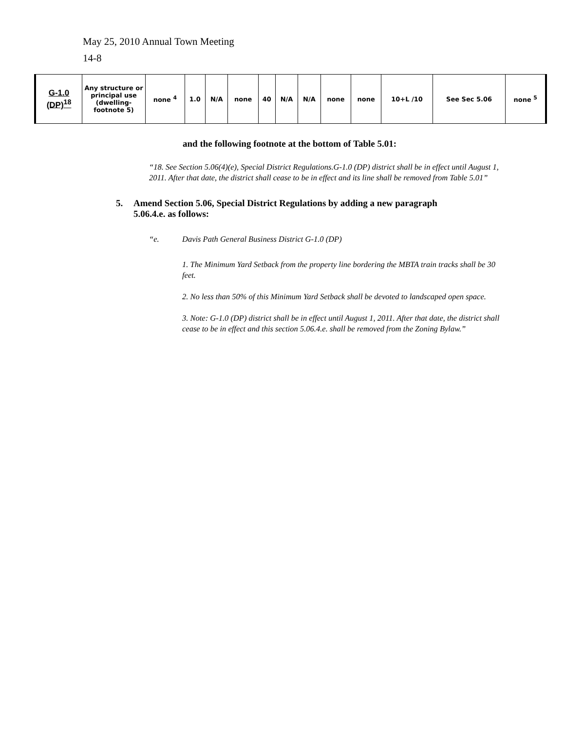May 25, 2010 Annual Town Meeting
14-8
| G-1.0 (DP)<sup>18</sup> | Any structure or principal use (dwelling- footnote 5) | none <sup>4</sup> | 1.0 | N/A | none | 40 | N/A | N/A | none | none | 10+L /10 | See Sec 5.06 | none <sup>5</sup> |
and the following footnote at the bottom of Table 5.01:
“18. See Section 5.06(4)(e), Special District Regulations.G-1.0 (DP) district shall be in effect until August 1, 2011. After that date, the district shall cease to be in effect and its line shall be removed from Table 5.01”
5. Amend Section 5.06, Special District Regulations by adding a new paragraph 5.06.4.e. as follows:
“e. Davis Path General Business District G-1.0 (DP)
1. The Minimum Yard Setback from the property line bordering the MBTA train tracks shall be 30 feet.
2. No less than 50% of this Minimum Yard Setback shall be devoted to landscaped open space.
3. Note: G-1.0 (DP) district shall be in effect until August 1, 2011. After that date, the district shall cease to be in effect and this section 5.06.4.e. shall be removed from the Zoning Bylaw.”